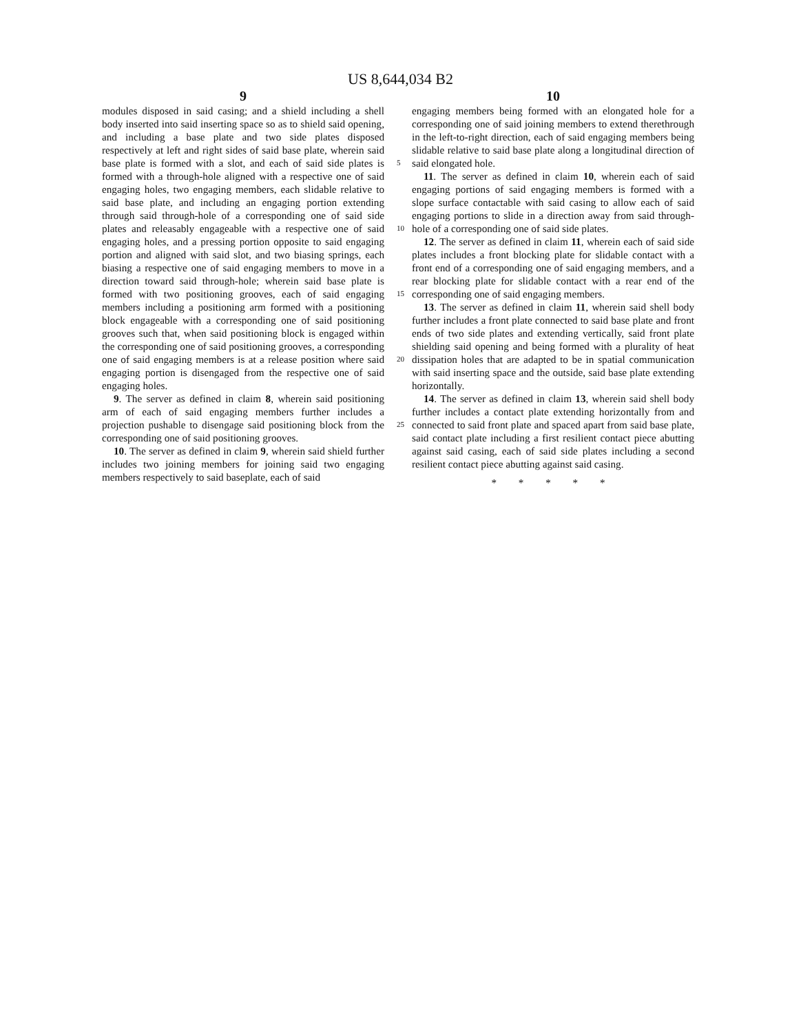US 8,644,034 B2
9
modules disposed in said casing; and a shield including a shell body inserted into said inserting space so as to shield said opening, and including a base plate and two side plates disposed respectively at left and right sides of said base plate, wherein said base plate is formed with a slot, and each of said side plates is formed with a through-hole aligned with a respective one of said engaging holes, two engaging members, each slidable relative to said base plate, and including an engaging portion extending through said through-hole of a corresponding one of said side plates and releasably engageable with a respective one of said engaging holes, and a pressing portion opposite to said engaging portion and aligned with said slot, and two biasing springs, each biasing a respective one of said engaging members to move in a direction toward said through-hole; wherein said base plate is formed with two positioning grooves, each of said engaging members including a positioning arm formed with a positioning block engageable with a corresponding one of said positioning grooves such that, when said positioning block is engaged within the corresponding one of said positioning grooves, a corresponding one of said engaging members is at a release position where said engaging portion is disengaged from the respective one of said engaging holes.
9. The server as defined in claim 8, wherein said positioning arm of each of said engaging members further includes a projection pushable to disengage said positioning block from the corresponding one of said positioning grooves.
10. The server as defined in claim 9, wherein said shield further includes two joining members for joining said two engaging members respectively to said baseplate, each of said
5
10
15
20
25
10
engaging members being formed with an elongated hole for a corresponding one of said joining members to extend therethrough in the left-to-right direction, each of said engaging members being slidable relative to said base plate along a longitudinal direction of said elongated hole.
11. The server as defined in claim 10, wherein each of said engaging portions of said engaging members is formed with a slope surface contactable with said casing to allow each of said engaging portions to slide in a direction away from said through-hole of a corresponding one of said side plates.
12. The server as defined in claim 11, wherein each of said side plates includes a front blocking plate for slidable contact with a front end of a corresponding one of said engaging members, and a rear blocking plate for slidable contact with a rear end of the corresponding one of said engaging members.
13. The server as defined in claim 11, wherein said shell body further includes a front plate connected to said base plate and front ends of two side plates and extending vertically, said front plate shielding said opening and being formed with a plurality of heat dissipation holes that are adapted to be in spatial communication with said inserting space and the outside, said base plate extending horizontally.
14. The server as defined in claim 13, wherein said shell body further includes a contact plate extending horizontally from and connected to said front plate and spaced apart from said base plate, said contact plate including a first resilient contact piece abutting against said casing, each of said side plates including a second resilient contact piece abutting against said casing.
* * * * *